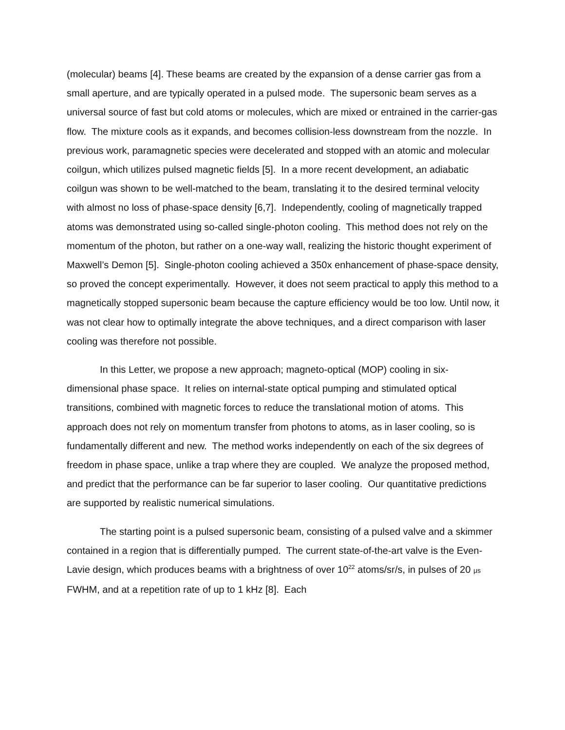(molecular) beams [4]. These beams are created by the expansion of a dense carrier gas from a small aperture, and are typically operated in a pulsed mode. The supersonic beam serves as a universal source of fast but cold atoms or molecules, which are mixed or entrained in the carrier-gas flow. The mixture cools as it expands, and becomes collision-less downstream from the nozzle. In previous work, paramagnetic species were decelerated and stopped with an atomic and molecular coilgun, which utilizes pulsed magnetic fields [5]. In a more recent development, an adiabatic coilgun was shown to be well-matched to the beam, translating it to the desired terminal velocity with almost no loss of phase-space density [6,7]. Independently, cooling of magnetically trapped atoms was demonstrated using so-called single-photon cooling. This method does not rely on the momentum of the photon, but rather on a one-way wall, realizing the historic thought experiment of Maxwell’s Demon [5]. Single-photon cooling achieved a 350x enhancement of phase-space density, so proved the concept experimentally. However, it does not seem practical to apply this method to a magnetically stopped supersonic beam because the capture efficiency would be too low. Until now, it was not clear how to optimally integrate the above techniques, and a direct comparison with laser cooling was therefore not possible.
In this Letter, we propose a new approach; magneto-optical (MOP) cooling in six-dimensional phase space. It relies on internal-state optical pumping and stimulated optical transitions, combined with magnetic forces to reduce the translational motion of atoms. This approach does not rely on momentum transfer from photons to atoms, as in laser cooling, so is fundamentally different and new. The method works independently on each of the six degrees of freedom in phase space, unlike a trap where they are coupled. We analyze the proposed method, and predict that the performance can be far superior to laser cooling. Our quantitative predictions are supported by realistic numerical simulations.
The starting point is a pulsed supersonic beam, consisting of a pulsed valve and a skimmer contained in a region that is differentially pumped. The current state-of-the-art valve is the Even-Lavie design, which produces beams with a brightness of over 10<sup>22</sup> atoms/sr/s, in pulses of 20 μs FWHM, and at a repetition rate of up to 1 kHz [8]. Each